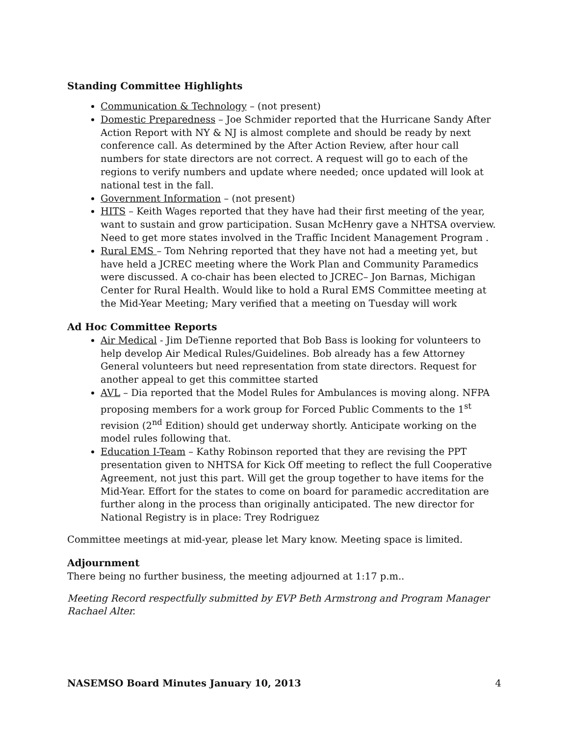Standing Committee Highlights
Communication & Technology – (not present)
Domestic Preparedness – Joe Schmider reported that the Hurricane Sandy After Action Report with NY & NJ is almost complete and should be ready by next conference call. As determined by the After Action Review, after hour call numbers for state directors are not correct. A request will go to each of the regions to verify numbers and update where needed; once updated will look at national test in the fall.
Government Information – (not present)
HITS – Keith Wages reported that they have had their first meeting of the year, want to sustain and grow participation. Susan McHenry gave a NHTSA overview. Need to get more states involved in the Traffic Incident Management Program .
Rural EMS – Tom Nehring reported that they have not had a meeting yet, but have held a JCREC meeting where the Work Plan and Community Paramedics were discussed. A co-chair has been elected to JCREC– Jon Barnas, Michigan Center for Rural Health. Would like to hold a Rural EMS Committee meeting at the Mid-Year Meeting; Mary verified that a meeting on Tuesday will work
Ad Hoc Committee Reports
Air Medical - Jim DeTienne reported that Bob Bass is looking for volunteers to help develop Air Medical Rules/Guidelines. Bob already has a few Attorney General volunteers but need representation from state directors. Request for another appeal to get this committee started
AVL – Dia reported that the Model Rules for Ambulances is moving along. NFPA proposing members for a work group for Forced Public Comments to the 1<sup>st</sup> revision (2<sup>nd</sup> Edition) should get underway shortly. Anticipate working on the model rules following that.
Education I-Team – Kathy Robinson reported that they are revising the PPT presentation given to NHTSA for Kick Off meeting to reflect the full Cooperative Agreement, not just this part. Will get the group together to have items for the Mid-Year. Effort for the states to come on board for paramedic accreditation are further along in the process than originally anticipated. The new director for National Registry is in place: Trey Rodriguez
Committee meetings at mid-year, please let Mary know. Meeting space is limited.
Adjournment
There being no further business, the meeting adjourned at 1:17 p.m..
Meeting Record respectfully submitted by EVP Beth Armstrong and Program Manager Rachael Alter.
NASEMSO Board Minutes January 10, 2013 4